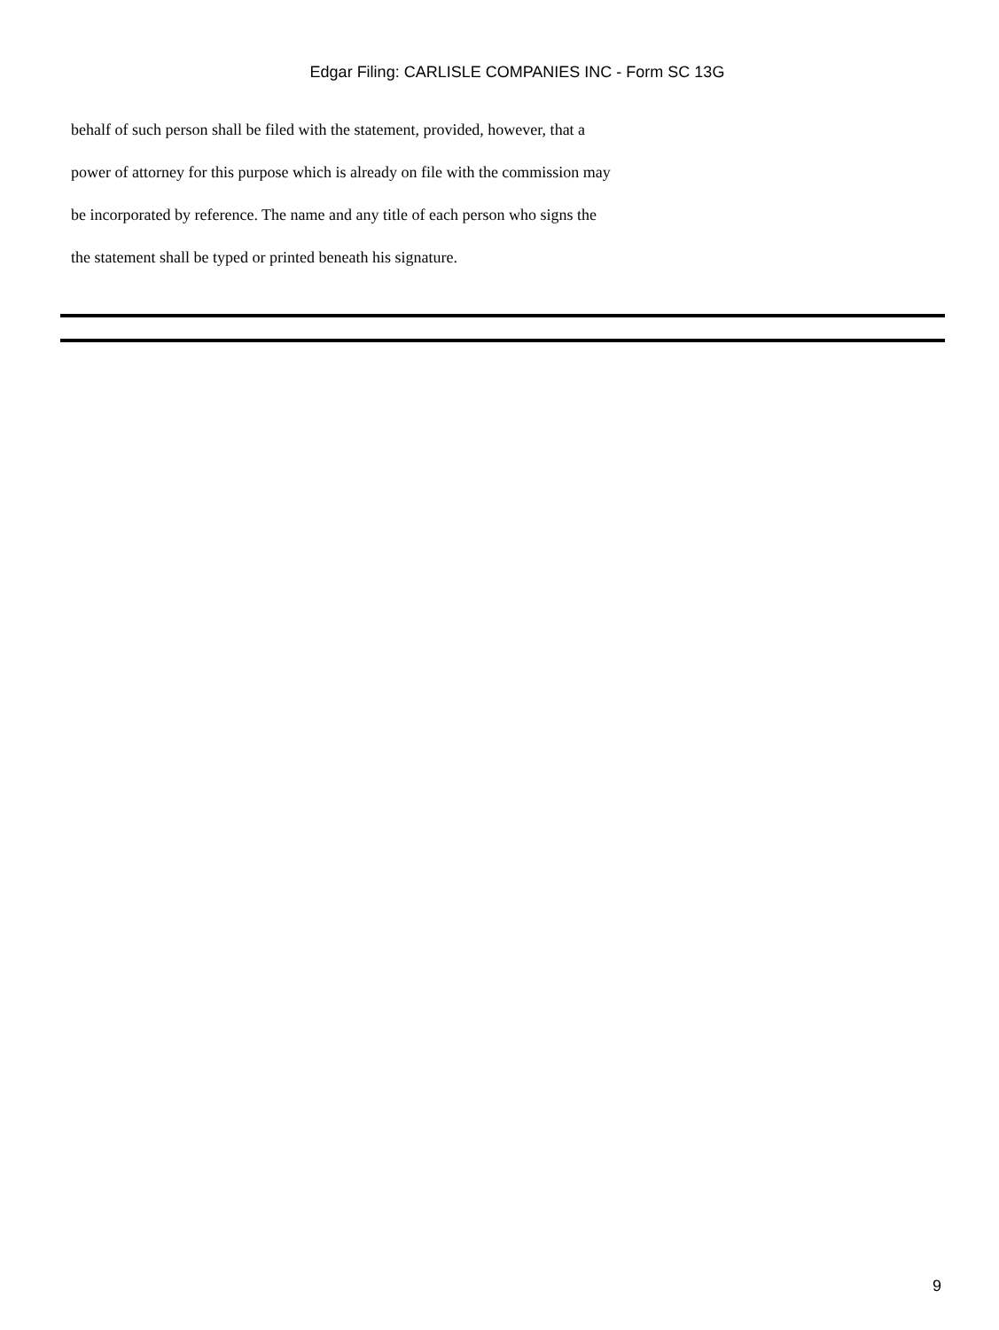Edgar Filing: CARLISLE COMPANIES INC - Form SC 13G
behalf of such person shall be filed with the statement, provided, however, that a
power of attorney for this purpose which is already on file with the commission may
be incorporated by reference. The name and any title of each person who signs the
the statement shall be typed or printed beneath his signature.
9